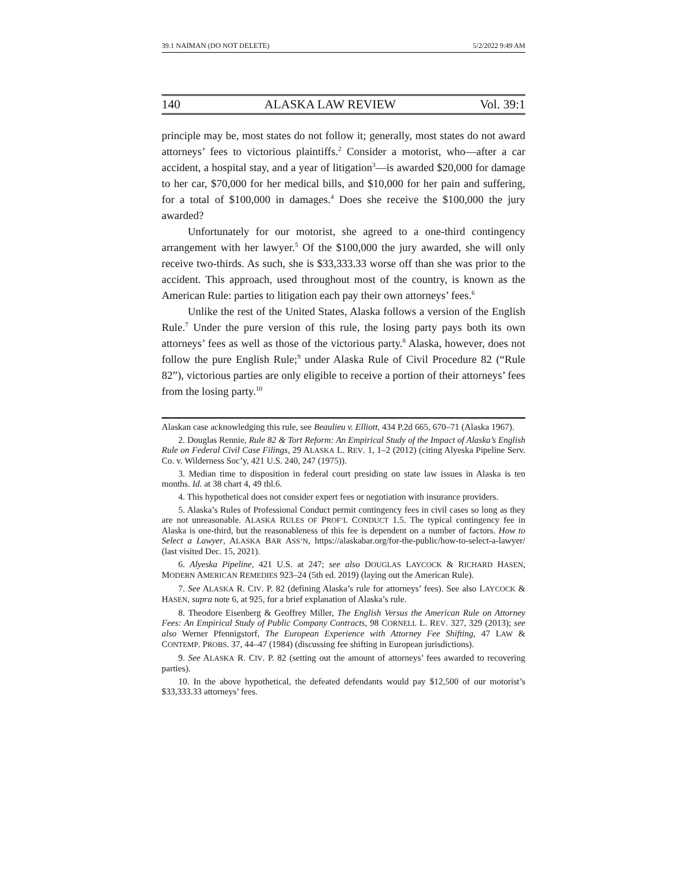39.1 NAIMAN (DO NOT DELETE) 5/2/2022 9:49 AM
140 ALASKA LAW REVIEW Vol. 39:1
principle may be, most states do not follow it; generally, most states do not award attorneys’ fees to victorious plaintiffs.<sup>2</sup> Consider a motorist, who—after a car accident, a hospital stay, and a year of litigation<sup>3</sup>—is awarded $20,000 for damage to her car, $70,000 for her medical bills, and $10,000 for her pain and suffering, for a total of $100,000 in damages.<sup>4</sup> Does she receive the $100,000 the jury awarded?
Unfortunately for our motorist, she agreed to a one-third contingency arrangement with her lawyer.<sup>5</sup> Of the $100,000 the jury awarded, she will only receive two-thirds. As such, she is $33,333.33 worse off than she was prior to the accident. This approach, used throughout most of the country, is known as the American Rule: parties to litigation each pay their own attorneys’ fees.<sup>6</sup>
Unlike the rest of the United States, Alaska follows a version of the English Rule.<sup>7</sup> Under the pure version of this rule, the losing party pays both its own attorneys’ fees as well as those of the victorious party.<sup>8</sup> Alaska, however, does not follow the pure English Rule;<sup>9</sup> under Alaska Rule of Civil Procedure 82 (“Rule 82”), victorious parties are only eligible to receive a portion of their attorneys’ fees from the losing party.<sup>10</sup>
Alaskan case acknowledging this rule, see Beaulieu v. Elliott, 434 P.2d 665, 670–71 (Alaska 1967).
2. Douglas Rennie, Rule 82 & Tort Reform: An Empirical Study of the Impact of Alaska’s English Rule on Federal Civil Case Filings, 29 ALASKA L. REV. 1, 1–2 (2012) (citing Alyeska Pipeline Serv. Co. v. Wilderness Soc’y, 421 U.S. 240, 247 (1975)).
3. Median time to disposition in federal court presiding on state law issues in Alaska is ten months. Id. at 38 chart 4, 49 tbl.6.
4. This hypothetical does not consider expert fees or negotiation with insurance providers.
5. Alaska’s Rules of Professional Conduct permit contingency fees in civil cases so long as they are not unreasonable. ALASKA RULES OF PROF’L CONDUCT 1.5. The typical contingency fee in Alaska is one-third, but the reasonableness of this fee is dependent on a number of factors. How to Select a Lawyer, ALASKA BAR ASS’N, https://alaskabar.org/for-the-public/how-to-select-a-lawyer/ (last visited Dec. 15, 2021).
6. Alyeska Pipeline, 421 U.S. at 247; see also DOUGLAS LAYCOCK & RICHARD HASEN, MODERN AMERICAN REMEDIES 923–24 (5th ed. 2019) (laying out the American Rule).
7. See ALASKA R. CIV. P. 82 (defining Alaska’s rule for attorneys’ fees). See also LAYCOCK & HASEN, supra note 6, at 925, for a brief explanation of Alaska’s rule.
8. Theodore Eisenberg & Geoffrey Miller, The English Versus the American Rule on Attorney Fees: An Empirical Study of Public Company Contracts, 98 CORNELL L. REV. 327, 329 (2013); see also Werner Pfennigstorf, The European Experience with Attorney Fee Shifting, 47 LAW & CONTEMP. PROBS. 37, 44–47 (1984) (discussing fee shifting in European jurisdictions).
9. See ALASKA R. CIV. P. 82 (setting out the amount of attorneys’ fees awarded to recovering parties).
10. In the above hypothetical, the defeated defendants would pay $12,500 of our motorist’s $33,333.33 attorneys’ fees.